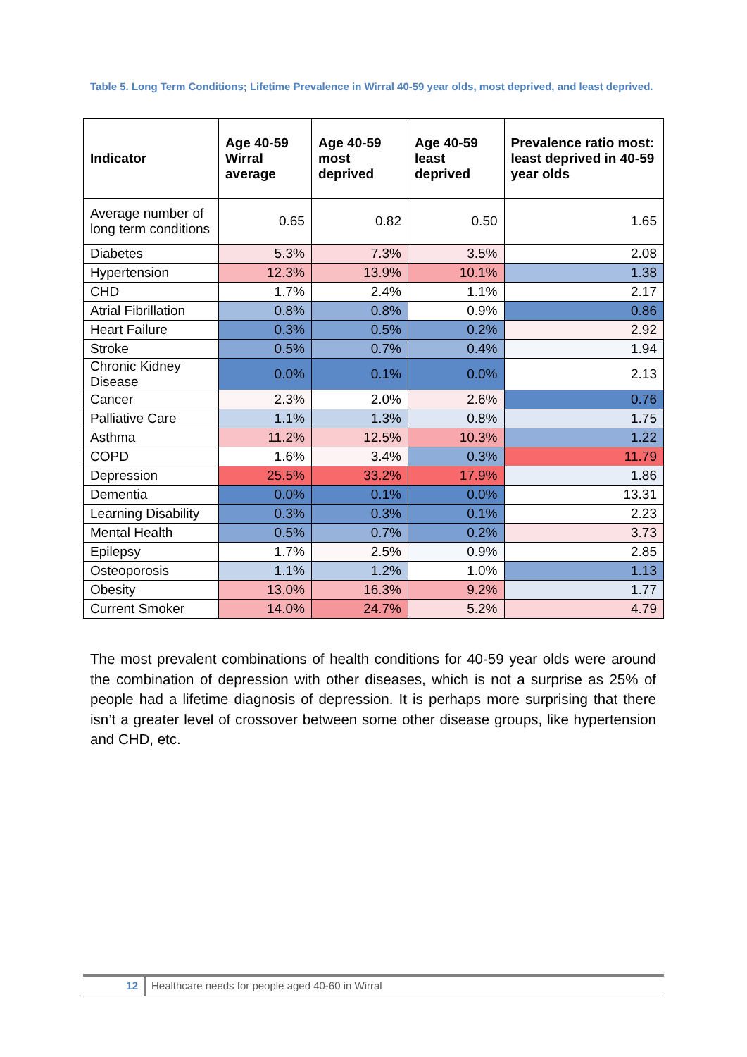Table 5. Long Term Conditions; Lifetime Prevalence in Wirral 40-59 year olds, most deprived, and least deprived.
| Indicator | Age 40-59 Wirral average | Age 40-59 most deprived | Age 40-59 least deprived | Prevalence ratio most: least deprived in 40-59 year olds |
| --- | --- | --- | --- | --- |
| Average number of long term conditions | 0.65 | 0.82 | 0.50 | 1.65 |
| Diabetes | 5.3% | 7.3% | 3.5% | 2.08 |
| Hypertension | 12.3% | 13.9% | 10.1% | 1.38 |
| CHD | 1.7% | 2.4% | 1.1% | 2.17 |
| Atrial Fibrillation | 0.8% | 0.8% | 0.9% | 0.86 |
| Heart Failure | 0.3% | 0.5% | 0.2% | 2.92 |
| Stroke | 0.5% | 0.7% | 0.4% | 1.94 |
| Chronic Kidney Disease | 0.0% | 0.1% | 0.0% | 2.13 |
| Cancer | 2.3% | 2.0% | 2.6% | 0.76 |
| Palliative Care | 1.1% | 1.3% | 0.8% | 1.75 |
| Asthma | 11.2% | 12.5% | 10.3% | 1.22 |
| COPD | 1.6% | 3.4% | 0.3% | 11.79 |
| Depression | 25.5% | 33.2% | 17.9% | 1.86 |
| Dementia | 0.0% | 0.1% | 0.0% | 13.31 |
| Learning Disability | 0.3% | 0.3% | 0.1% | 2.23 |
| Mental Health | 0.5% | 0.7% | 0.2% | 3.73 |
| Epilepsy | 1.7% | 2.5% | 0.9% | 2.85 |
| Osteoporosis | 1.1% | 1.2% | 1.0% | 1.13 |
| Obesity | 13.0% | 16.3% | 9.2% | 1.77 |
| Current Smoker | 14.0% | 24.7% | 5.2% | 4.79 |
The most prevalent combinations of health conditions for 40-59 year olds were around the combination of depression with other diseases, which is not a surprise as 25% of people had a lifetime diagnosis of depression. It is perhaps more surprising that there isn’t a greater level of crossover between some other disease groups, like hypertension and CHD, etc.
12 Healthcare needs for people aged 40-60 in Wirral